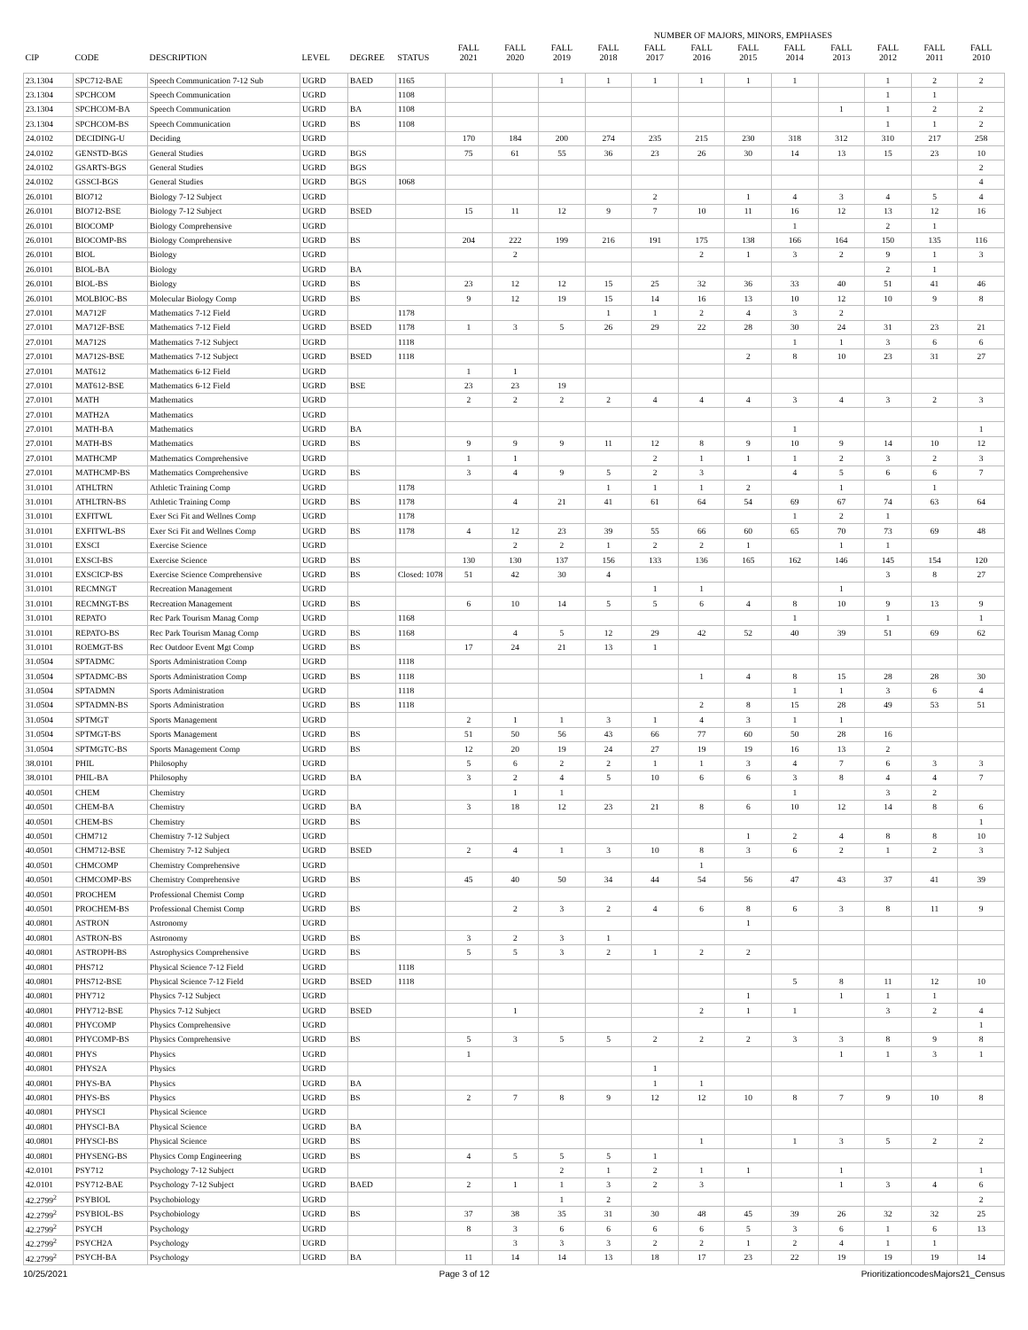NUMBER OF MAJORS, MINORS, EMPHASES
| CIP | CODE | DESCRIPTION | LEVEL | DEGREE | STATUS | FALL 2021 | FALL 2020 | FALL 2019 | FALL 2018 | FALL 2017 | FALL 2016 | FALL 2015 | FALL 2014 | FALL 2013 | FALL 2012 | FALL 2011 | FALL 2010 |
| --- | --- | --- | --- | --- | --- | --- | --- | --- | --- | --- | --- | --- | --- | --- | --- | --- | --- |
| 23.1304 | SPC712-BAE | Speech Communication 7-12 Sub | UGRD | BAED | 1165 | | | 1 | 1 | 1 | 1 | 1 | 1 | | 1 | 2 | 2 |
| 23.1304 | SPCHCOM | Speech Communication | UGRD | | 1108 | | | | | | | | | | 1 | 1 | |
| 23.1304 | SPCHCOM-BA | Speech Communication | UGRD | BA | 1108 | | | | | | | | | 1 | 1 | 2 | 2 |
| 23.1304 | SPCHCOM-BS | Speech Communication | UGRD | BS | 1108 | | | | | | | | | | 1 | 1 | 2 |
| 24.0102 | DECIDING-U | Deciding | UGRD | | | 170 | 184 | 200 | 274 | 235 | 215 | 230 | 318 | 312 | 310 | 217 | 258 |
| 24.0102 | GENSTD-BGS | General Studies | UGRD | BGS | | 75 | 61 | 55 | 36 | 23 | 26 | 30 | 14 | 13 | 15 | 23 | 10 |
| 24.0102 | GSARTS-BGS | General Studies | UGRD | BGS | | | | | | | | | | | | | 2 |
| 24.0102 | GSSCI-BGS | General Studies | UGRD | BGS | 1068 | | | | | | | | | | | | 4 |
| 26.0101 | BIO712 | Biology 7-12 Subject | UGRD | | | | | | | 2 | | 1 | 4 | 3 | 4 | 5 | 4 |
| 26.0101 | BIO712-BSE | Biology 7-12 Subject | UGRD | BSED | | 15 | 11 | 12 | 9 | 7 | 10 | 11 | 16 | 12 | 13 | 12 | 16 |
| 26.0101 | BIOCOMP | Biology Comprehensive | UGRD | | | | | | | | | | 1 | | 2 | 1 | |
| 26.0101 | BIOCOMP-BS | Biology Comprehensive | UGRD | BS | | 204 | 222 | 199 | 216 | 191 | 175 | 138 | 166 | 164 | 150 | 135 | 116 |
| 26.0101 | BIOL | Biology | UGRD | | | | 2 | | | | 2 | 1 | 3 | 2 | 9 | 1 | 3 |
| 26.0101 | BIOL-BA | Biology | UGRD | BA | | | | | | | | | | | 2 | 1 | |
| 26.0101 | BIOL-BS | Biology | UGRD | BS | | 23 | 12 | 12 | 15 | 25 | 32 | 36 | 33 | 40 | 51 | 41 | 46 |
| 26.0101 | MOLBIOC-BS | Molecular Biology Comp | UGRD | BS | | 9 | 12 | 19 | 15 | 14 | 16 | 13 | 10 | 12 | 10 | 9 | 8 |
| 27.0101 | MA712F | Mathematics 7-12 Field | UGRD | | 1178 | | | | 1 | 1 | 2 | 4 | 3 | 2 | | | |
| 27.0101 | MA712F-BSE | Mathematics 7-12 Field | UGRD | BSED | 1178 | 1 | 3 | 5 | 26 | 29 | 22 | 28 | 30 | 24 | 31 | 23 | 21 |
| 27.0101 | MA712S | Mathematics 7-12 Subject | UGRD | | 1118 | | | | | | | | 1 | 1 | 3 | 6 | 6 |
| 27.0101 | MA712S-BSE | Mathematics 7-12 Subject | UGRD | BSED | 1118 | | | | | | | 2 | 8 | 10 | 23 | 31 | 27 |
| 27.0101 | MAT612 | Mathematics 6-12 Field | UGRD | | | 1 | 1 | | | | | | | | | | |
| 27.0101 | MAT612-BSE | Mathematics 6-12 Field | UGRD | BSE | | 23 | 23 | 19 | | | | | | | | | |
| 27.0101 | MATH | Mathematics | UGRD | | | 2 | 2 | 2 | 2 | 4 | 4 | 4 | 3 | 4 | 3 | 2 | 3 |
| 27.0101 | MATH2A | Mathematics | UGRD | | | | | | | | | | | | | | |
| 27.0101 | MATH-BA | Mathematics | UGRD | BA | | | | | | | | | 1 | | | | 1 |
| 27.0101 | MATH-BS | Mathematics | UGRD | BS | | 9 | 9 | 9 | 11 | 12 | 8 | 9 | 10 | 9 | 14 | 10 | 12 |
| 27.0101 | MATHCMP | Mathematics Comprehensive | UGRD | | | 1 | 1 | | | 2 | 1 | 1 | 1 | 2 | 3 | 2 | 3 |
| 27.0101 | MATHCMP-BS | Mathematics Comprehensive | UGRD | BS | | 3 | 4 | 9 | 5 | 2 | 3 | | 4 | 5 | 6 | 6 | 7 |
| 31.0101 | ATHLTRN | Athletic Training Comp | UGRD | | 1178 | | | | 1 | 1 | 1 | 2 | | 1 | | 1 | |
| 31.0101 | ATHLTRN-BS | Athletic Training Comp | UGRD | BS | 1178 | | 4 | 21 | 41 | 61 | 64 | 54 | 69 | 67 | 74 | 63 | 64 |
| 31.0101 | EXFITWL | Exer Sci Fit and Wellnes Comp | UGRD | | 1178 | | | | | | | | 1 | 2 | 1 | | |
| 31.0101 | EXFITWL-BS | Exer Sci Fit and Wellnes Comp | UGRD | BS | 1178 | 4 | 12 | 23 | 39 | 55 | 66 | 60 | 65 | 70 | 73 | 69 | 48 |
| 31.0101 | EXSCI | Exercise Science | UGRD | | | | 2 | 2 | 1 | 2 | 2 | 1 | | 1 | 1 | | |
| 31.0101 | EXSCI-BS | Exercise Science | UGRD | BS | | 130 | 130 | 137 | 156 | 133 | 136 | 165 | 162 | 146 | 145 | 154 | 120 |
| 31.0101 | EXSCICP-BS | Exercise Science Comprehensive | UGRD | BS | Closed: 1078 | 51 | 42 | 30 | 4 | | | | | | 3 | 8 | 27 |
| 31.0101 | RECMNGT | Recreation Management | UGRD | | | | | | | 1 | 1 | | | 1 | | | |
| 31.0101 | RECMNGT-BS | Recreation Management | UGRD | BS | | 6 | 10 | 14 | 5 | 5 | 6 | 4 | 8 | 10 | 9 | 13 | 9 |
| 31.0101 | REPATO | Rec Park Tourism Manag Comp | UGRD | | 1168 | | | | | | | | 1 | | 1 | | 1 |
| 31.0101 | REPATO-BS | Rec Park Tourism Manag Comp | UGRD | BS | 1168 | | 4 | 5 | 12 | 29 | 42 | 52 | 40 | 39 | 51 | 69 | 62 |
| 31.0101 | ROEMGT-BS | Rec Outdoor Event Mgt Comp | UGRD | BS | | 17 | 24 | 21 | 13 | 1 | | | | | | | |
| 31.0504 | SPTADMC | Sports Administration Comp | UGRD | | 1118 | | | | | | | | | | | | |
| 31.0504 | SPTADMC-BS | Sports Administration Comp | UGRD | BS | 1118 | | | | | | 1 | 4 | 8 | 15 | 28 | 28 | 30 |
| 31.0504 | SPTADMN | Sports Administration | UGRD | | 1118 | | | | | | | | 1 | 1 | 3 | 6 | 4 |
| 31.0504 | SPTADMN-BS | Sports Administration | UGRD | BS | 1118 | | | | | | 2 | 8 | 15 | 28 | 49 | 53 | 51 |
| 31.0504 | SPTMGT | Sports Management | UGRD | | | 2 | 1 | 1 | 3 | 1 | 4 | 3 | 1 | 1 | | | |
| 31.0504 | SPTMGT-BS | Sports Management | UGRD | BS | | 51 | 50 | 56 | 43 | 66 | 77 | 60 | 50 | 28 | 16 | | |
| 31.0504 | SPTMGTC-BS | Sports Management Comp | UGRD | BS | | 12 | 20 | 19 | 24 | 27 | 19 | 19 | 16 | 13 | 2 | | |
| 38.0101 | PHIL | Philosophy | UGRD | | | 5 | 6 | 2 | 2 | 1 | 1 | 3 | 4 | 7 | 6 | 3 | 3 |
| 38.0101 | PHIL-BA | Philosophy | UGRD | BA | | 3 | 2 | 4 | 5 | 10 | 6 | 6 | 3 | 8 | 4 | 4 | 7 |
| 40.0501 | CHEM | Chemistry | UGRD | | | | 1 | 1 | | | | | 1 | | 3 | 2 | |
| 40.0501 | CHEM-BA | Chemistry | UGRD | BA | | 3 | 18 | 12 | 23 | 21 | 8 | 6 | 10 | 12 | 14 | 8 | 6 |
| 40.0501 | CHEM-BS | Chemistry | UGRD | BS | | | | | | | | | | | | | 1 |
| 40.0501 | CHM712 | Chemistry 7-12 Subject | UGRD | | | | | | | | | 1 | 2 | 4 | 8 | 8 | 10 |
| 40.0501 | CHM712-BSE | Chemistry 7-12 Subject | UGRD | BSED | | 2 | 4 | 1 | 3 | 10 | 8 | 3 | 6 | 2 | 1 | 2 | 3 |
| 40.0501 | CHMCOMP | Chemistry Comprehensive | UGRD | | | | | | | | 1 | | | | | | |
| 40.0501 | CHMCOMP-BS | Chemistry Comprehensive | UGRD | BS | | 45 | 40 | 50 | 34 | 44 | 54 | 56 | 47 | 43 | 37 | 41 | 39 |
| 40.0501 | PROCHEM | Professional Chemist Comp | UGRD | | | | | | | | | | | | | | |
| 40.0501 | PROCHEM-BS | Professional Chemist Comp | UGRD | BS | | | 2 | 3 | 2 | 4 | 6 | 8 | 6 | 3 | 8 | 11 | 9 |
| 40.0801 | ASTRON | Astronomy | UGRD | | | | | | | | | 1 | | | | | |
| 40.0801 | ASTRON-BS | Astronomy | UGRD | BS | | 3 | 2 | 3 | 1 | | | | | | | | |
| 40.0801 | ASTROPH-BS | Astrophysics Comprehensive | UGRD | BS | | 5 | 5 | 3 | 2 | 1 | 2 | 2 | | | | | |
| 40.0801 | PHS712 | Physical Science 7-12 Field | UGRD | | 1118 | | | | | | | | | | | | |
| 40.0801 | PHS712-BSE | Physical Science 7-12 Field | UGRD | BSED | 1118 | | | | | | | | 5 | 8 | 11 | 12 | 10 |
| 40.0801 | PHY712 | Physics 7-12 Subject | UGRD | | | | | | | | | 1 | | 1 | 1 | 1 | |
| 40.0801 | PHY712-BSE | Physics 7-12 Subject | UGRD | BSED | | | 1 | | | | 2 | 1 | 1 | | 3 | 2 | 4 |
| 40.0801 | PHYCOMP | Physics Comprehensive | UGRD | | | | | | | | | | | | | | 1 |
| 40.0801 | PHYCOMP-BS | Physics Comprehensive | UGRD | BS | | 5 | 3 | 5 | 5 | 2 | 2 | 2 | 3 | 3 | 8 | 9 | 8 |
| 40.0801 | PHYS | Physics | UGRD | | | 1 | | | | | | | | 1 | 1 | 3 | 1 |
| 40.0801 | PHYS2A | Physics | UGRD | | | | | | | 1 | | | | | | | |
| 40.0801 | PHYS-BA | Physics | UGRD | BA | | | | | | 1 | 1 | | | | | | |
| 40.0801 | PHYS-BS | Physics | UGRD | BS | | 2 | 7 | 8 | 9 | 12 | 12 | 10 | 8 | 7 | 9 | 10 | 8 |
| 40.0801 | PHYSCI | Physical Science | UGRD | | | | | | | | | | | | | | |
| 40.0801 | PHYSCI-BA | Physical Science | UGRD | BA | | | | | | | | | | | | | |
| 40.0801 | PHYSCI-BS | Physical Science | UGRD | BS | | | | | | | 1 | | 1 | 3 | 5 | 2 | 2 |
| 40.0801 | PHYSENG-BS | Physics Comp Engineering | UGRD | BS | | 4 | 5 | 5 | 5 | 1 | | | | | | | |
| 42.0101 | PSY712 | Psychology 7-12 Subject | UGRD | | | | | 2 | 1 | 2 | 1 | 1 | | 1 | | | 1 |
| 42.0101 | PSY712-BAE | Psychology 7-12 Subject | UGRD | BAED | | 2 | 1 | 1 | 3 | 2 | 3 | | | 1 | 3 | 4 | 6 |
| 42.2799<sup>2</sup> | PSYBIOL | Psychobiology | UGRD | | | | | 1 | 2 | | | | | | | | 2 |
| 42.2799<sup>2</sup> | PSYBIOL-BS | Psychobiology | UGRD | BS | | 37 | 38 | 35 | 31 | 30 | 48 | 45 | 39 | 26 | 32 | 32 | 25 |
| 42.2799<sup>2</sup> | PSYCH | Psychology | UGRD | | | 8 | 3 | 6 | 6 | 6 | 6 | 5 | 3 | 6 | 1 | 6 | 13 |
| 42.2799<sup>2</sup> | PSYCH2A | Psychology | UGRD | | | | 3 | 3 | 3 | 2 | 2 | 1 | 2 | 4 | 1 | 1 | |
| 42.2799<sup>2</sup> | PSYCH-BA | Psychology | UGRD | BA | | 11 | 14 | 14 | 13 | 18 | 17 | 23 | 22 | 19 | 19 | 19 | 14 |
10/25/2021 Page 3 of 12 PrioritizationcodesMajors21_Census